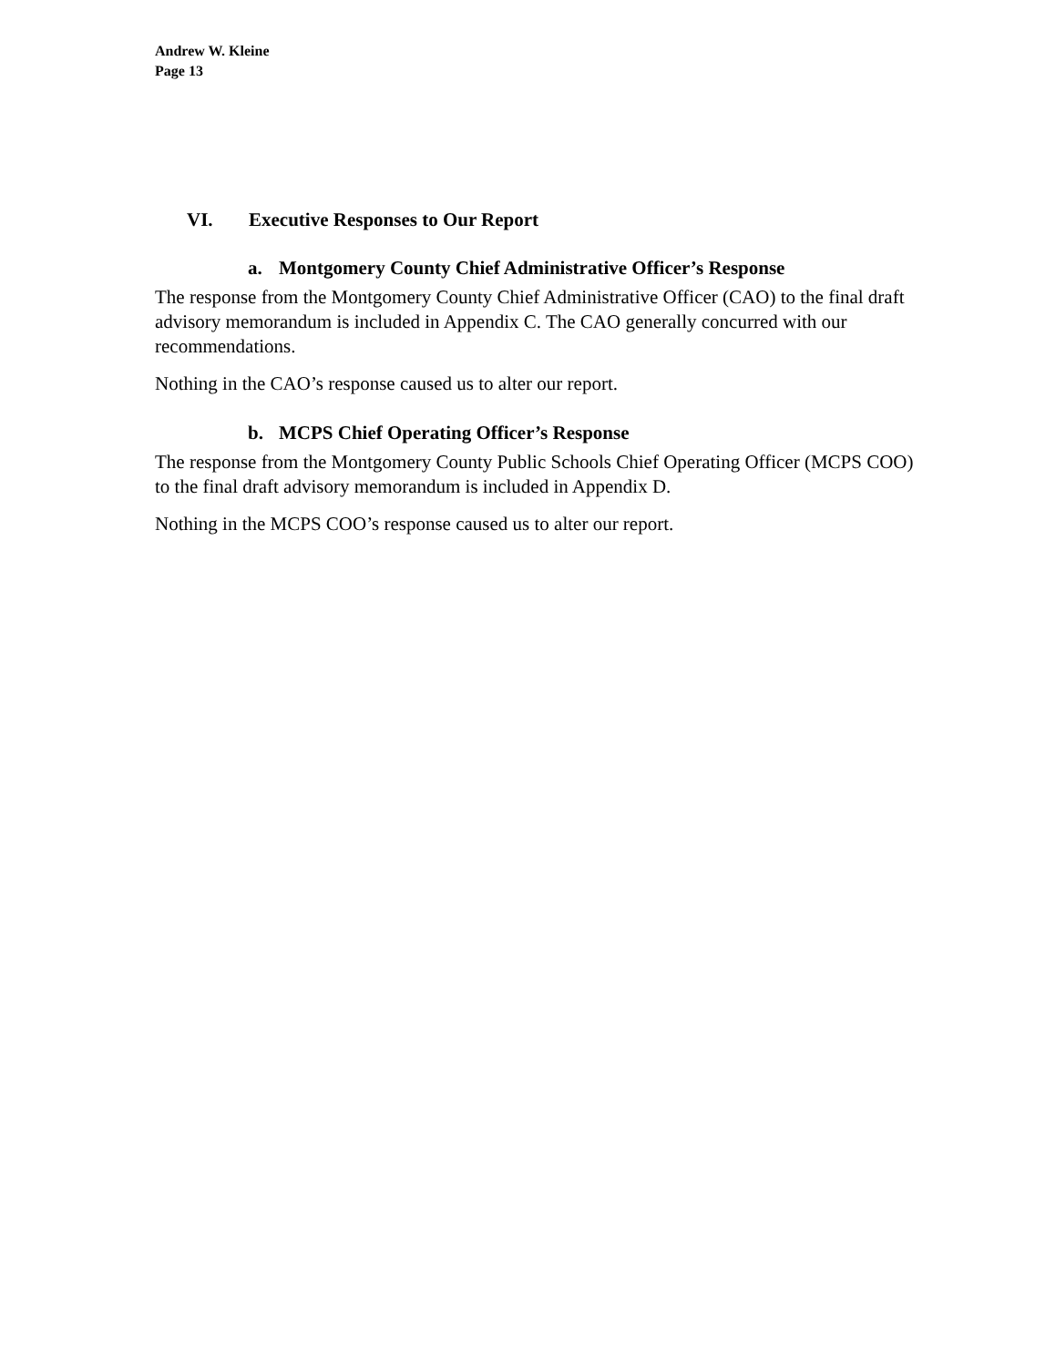Andrew W. Kleine
Page 13
VI. Executive Responses to Our Report
a. Montgomery County Chief Administrative Officer’s Response
The response from the Montgomery County Chief Administrative Officer (CAO) to the final draft advisory memorandum is included in Appendix C. The CAO generally concurred with our recommendations.
Nothing in the CAO’s response caused us to alter our report.
b. MCPS Chief Operating Officer’s Response
The response from the Montgomery County Public Schools Chief Operating Officer (MCPS COO) to the final draft advisory memorandum is included in Appendix D.
Nothing in the MCPS COO’s response caused us to alter our report.